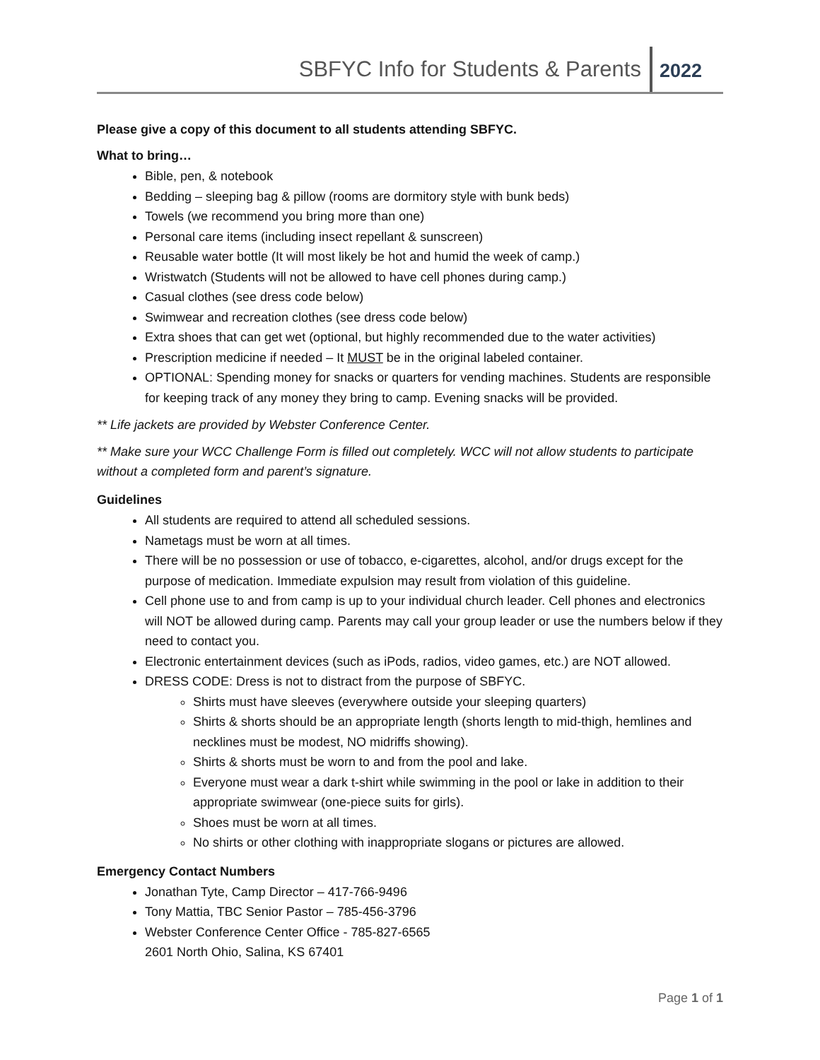SBFYC Info for Students & Parents 2022
Please give a copy of this document to all students attending SBFYC.
What to bring…
Bible, pen, & notebook
Bedding – sleeping bag & pillow (rooms are dormitory style with bunk beds)
Towels (we recommend you bring more than one)
Personal care items (including insect repellant & sunscreen)
Reusable water bottle (It will most likely be hot and humid the week of camp.)
Wristwatch (Students will not be allowed to have cell phones during camp.)
Casual clothes (see dress code below)
Swimwear and recreation clothes (see dress code below)
Extra shoes that can get wet (optional, but highly recommended due to the water activities)
Prescription medicine if needed – It MUST be in the original labeled container.
OPTIONAL: Spending money for snacks or quarters for vending machines. Students are responsible for keeping track of any money they bring to camp. Evening snacks will be provided.
** Life jackets are provided by Webster Conference Center.
** Make sure your WCC Challenge Form is filled out completely. WCC will not allow students to participate without a completed form and parent’s signature.
Guidelines
All students are required to attend all scheduled sessions.
Nametags must be worn at all times.
There will be no possession or use of tobacco, e-cigarettes, alcohol, and/or drugs except for the purpose of medication. Immediate expulsion may result from violation of this guideline.
Cell phone use to and from camp is up to your individual church leader. Cell phones and electronics will NOT be allowed during camp. Parents may call your group leader or use the numbers below if they need to contact you.
Electronic entertainment devices (such as iPods, radios, video games, etc.) are NOT allowed.
DRESS CODE: Dress is not to distract from the purpose of SBFYC.
Shirts must have sleeves (everywhere outside your sleeping quarters)
Shirts & shorts should be an appropriate length (shorts length to mid-thigh, hemlines and necklines must be modest, NO midriffs showing).
Shirts & shorts must be worn to and from the pool and lake.
Everyone must wear a dark t-shirt while swimming in the pool or lake in addition to their appropriate swimwear (one-piece suits for girls).
Shoes must be worn at all times.
No shirts or other clothing with inappropriate slogans or pictures are allowed.
Emergency Contact Numbers
Jonathan Tyte, Camp Director – 417-766-9496
Tony Mattia, TBC Senior Pastor – 785-456-3796
Webster Conference Center Office - 785-827-6565
2601 North Ohio, Salina, KS 67401
Page 1 of 1